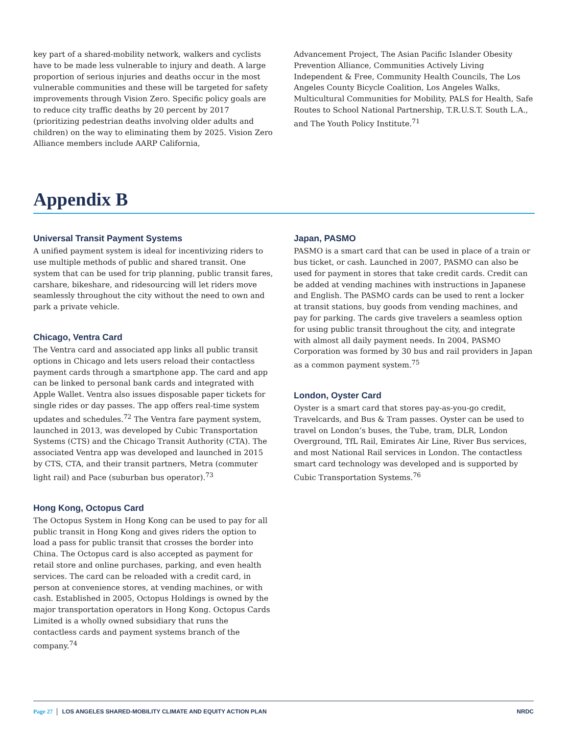key part of a shared-mobility network, walkers and cyclists have to be made less vulnerable to injury and death. A large proportion of serious injuries and deaths occur in the most vulnerable communities and these will be targeted for safety improvements through Vision Zero. Specific policy goals are to reduce city traffic deaths by 20 percent by 2017 (prioritizing pedestrian deaths involving older adults and children) on the way to eliminating them by 2025. Vision Zero Alliance members include AARP California,
Advancement Project, The Asian Pacific Islander Obesity Prevention Alliance, Communities Actively Living Independent & Free, Community Health Councils, The Los Angeles County Bicycle Coalition, Los Angeles Walks, Multicultural Communities for Mobility, PALS for Health, Safe Routes to School National Partnership, T.R.U.S.T. South L.A., and The Youth Policy Institute.<sup>71</sup>
Appendix B
Universal Transit Payment Systems
A unified payment system is ideal for incentivizing riders to use multiple methods of public and shared transit. One system that can be used for trip planning, public transit fares, carshare, bikeshare, and ridesourcing will let riders move seamlessly throughout the city without the need to own and park a private vehicle.
Chicago, Ventra Card
The Ventra card and associated app links all public transit options in Chicago and lets users reload their contactless payment cards through a smartphone app. The card and app can be linked to personal bank cards and integrated with Apple Wallet. Ventra also issues disposable paper tickets for single rides or day passes. The app offers real-time system updates and schedules.<sup>72</sup> The Ventra fare payment system, launched in 2013, was developed by Cubic Transportation Systems (CTS) and the Chicago Transit Authority (CTA). The associated Ventra app was developed and launched in 2015 by CTS, CTA, and their transit partners, Metra (commuter light rail) and Pace (suburban bus operator).<sup>73</sup>
Hong Kong, Octopus Card
The Octopus System in Hong Kong can be used to pay for all public transit in Hong Kong and gives riders the option to load a pass for public transit that crosses the border into China. The Octopus card is also accepted as payment for retail store and online purchases, parking, and even health services. The card can be reloaded with a credit card, in person at convenience stores, at vending machines, or with cash. Established in 2005, Octopus Holdings is owned by the major transportation operators in Hong Kong. Octopus Cards Limited is a wholly owned subsidiary that runs the contactless cards and payment systems branch of the company.<sup>74</sup>
Japan, PASMO
PASMO is a smart card that can be used in place of a train or bus ticket, or cash. Launched in 2007, PASMO can also be used for payment in stores that take credit cards. Credit can be added at vending machines with instructions in Japanese and English. The PASMO cards can be used to rent a locker at transit stations, buy goods from vending machines, and pay for parking. The cards give travelers a seamless option for using public transit throughout the city, and integrate with almost all daily payment needs. In 2004, PASMO Corporation was formed by 30 bus and rail providers in Japan as a common payment system.<sup>75</sup>
London, Oyster Card
Oyster is a smart card that stores pay-as-you-go credit, Travelcards, and Bus & Tram passes. Oyster can be used to travel on London’s buses, the Tube, tram, DLR, London Overground, TfL Rail, Emirates Air Line, River Bus services, and most National Rail services in London. The contactless smart card technology was developed and is supported by Cubic Transportation Systems.<sup>76</sup>
Page 27 LOS ANGELES SHARED-MOBILITY CLIMATE AND EQUITY ACTION PLAN NRDC